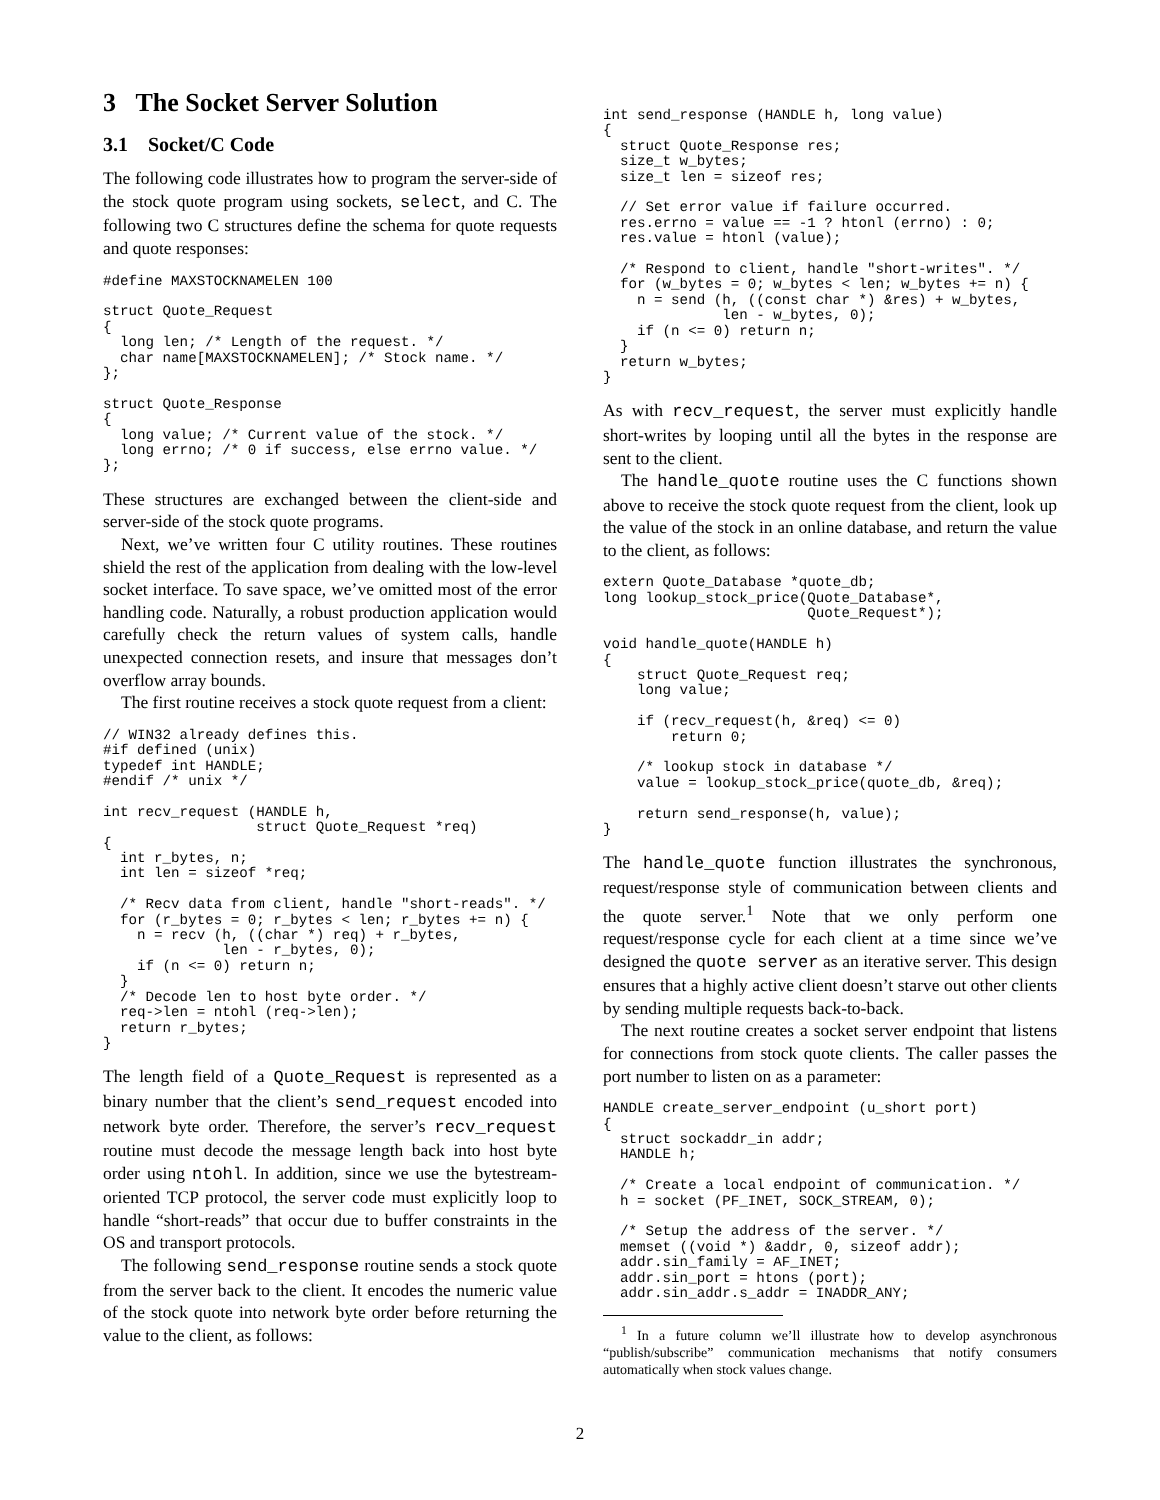3 The Socket Server Solution
3.1 Socket/C Code
The following code illustrates how to program the server-side of the stock quote program using sockets, select, and C. The following two C structures define the schema for quote requests and quote responses:
#define MAXSTOCKNAMELEN 100

struct Quote_Request
{
  long len; /* Length of the request. */
  char name[MAXSTOCKNAMELEN]; /* Stock name. */
};

struct Quote_Response
{
  long value; /* Current value of the stock. */
  long errno; /* 0 if success, else errno value. */
};
These structures are exchanged between the client-side and server-side of the stock quote programs.
Next, we’ve written four C utility routines. These routines shield the rest of the application from dealing with the low-level socket interface. To save space, we’ve omitted most of the error handling code. Naturally, a robust production application would carefully check the return values of system calls, handle unexpected connection resets, and insure that messages don’t overflow array bounds.
The first routine receives a stock quote request from a client:
// WIN32 already defines this.
#if defined (unix)
typedef int HANDLE;
#endif /* unix */

int recv_request (HANDLE h,
                  struct Quote_Request *req)
{
  int r_bytes, n;
  int len = sizeof *req;

  /* Recv data from client, handle "short-reads". */
  for (r_bytes = 0; r_bytes < len; r_bytes += n) {
    n = recv (h, ((char *) req) + r_bytes,
              len - r_bytes, 0);
    if (n <= 0) return n;
  }
  /* Decode len to host byte order. */
  req->len = ntohl (req->len);
  return r_bytes;
}
The length field of a Quote_Request is represented as a binary number that the client’s send_request encoded into network byte order. Therefore, the server’s recv_request routine must decode the message length back into host byte order using ntohl. In addition, since we use the bytestream-oriented TCP protocol, the server code must explicitly loop to handle “short-reads” that occur due to buffer constraints in the OS and transport protocols.
The following send_response routine sends a stock quote from the server back to the client. It encodes the numeric value of the stock quote into network byte order before returning the value to the client, as follows:
int send_response (HANDLE h, long value)
{
  struct Quote_Response res;
  size_t w_bytes;
  size_t len = sizeof res;

  // Set error value if failure occurred.
  res.errno = value == -1 ? htonl (errno) : 0;
  res.value = htonl (value);

  /* Respond to client, handle "short-writes". */
  for (w_bytes = 0; w_bytes < len; w_bytes += n) {
    n = send (h, ((const char *) &res) + w_bytes,
              len - w_bytes, 0);
    if (n <= 0) return n;
  }
  return w_bytes;
}
As with recv_request, the server must explicitly handle short-writes by looping until all the bytes in the response are sent to the client.
The handle_quote routine uses the C functions shown above to receive the stock quote request from the client, look up the value of the stock in an online database, and return the value to the client, as follows:
extern Quote_Database *quote_db;
long lookup_stock_price(Quote_Database*,
                        Quote_Request*);

void handle_quote(HANDLE h)
{
    struct Quote_Request req;
    long value;

    if (recv_request(h, &req) <= 0)
        return 0;

    /* lookup stock in database */
    value = lookup_stock_price(quote_db, &req);

    return send_response(h, value);
}
The handle_quote function illustrates the synchronous, request/response style of communication between clients and the quote server.<sup>1</sup> Note that we only perform one request/response cycle for each client at a time since we’ve designed the quote server as an iterative server. This design ensures that a highly active client doesn’t starve out other clients by sending multiple requests back-to-back.
The next routine creates a socket server endpoint that listens for connections from stock quote clients. The caller passes the port number to listen on as a parameter:
HANDLE create_server_endpoint (u_short port)
{
  struct sockaddr_in addr;
  HANDLE h;

  /* Create a local endpoint of communication. */
  h = socket (PF_INET, SOCK_STREAM, 0);

  /* Setup the address of the server. */
  memset ((void *) &addr, 0, sizeof addr);
  addr.sin_family = AF_INET;
  addr.sin_port = htons (port);
  addr.sin_addr.s_addr = INADDR_ANY;
<sup>1</sup> In a future column we’ll illustrate how to develop asynchronous “publish/subscribe” communication mechanisms that notify consumers automatically when stock values change.
2